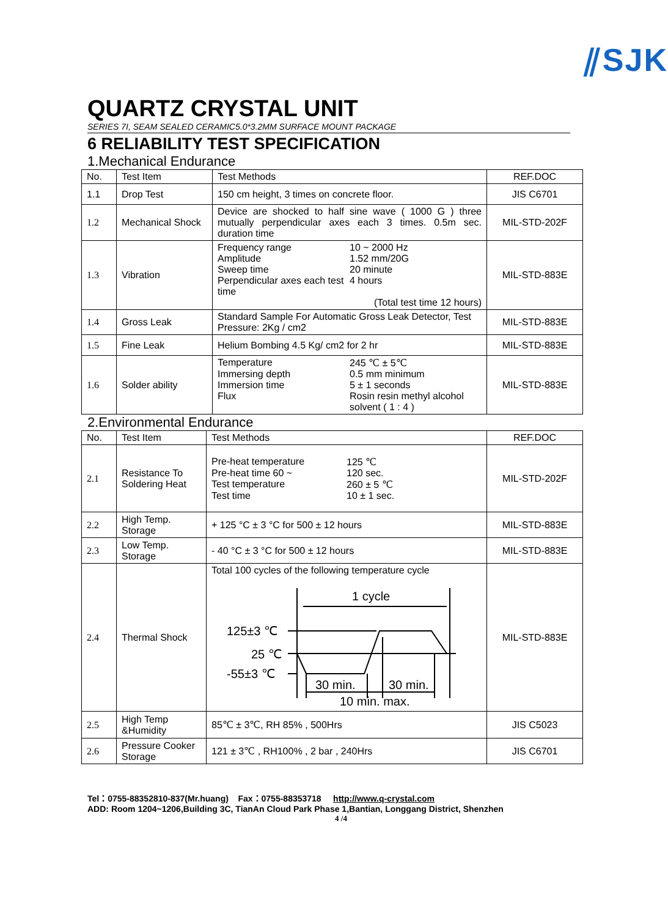⫽SJK
QUARTZ CRYSTAL UNIT
SERIES 7I, SEAM SEALED CERAMIC5.0*3.2MM SURFACE MOUNT PACKAGE
6 RELIABILITY TEST SPECIFICATION
1.Mechanical Endurance
| No. | Test Item | Test Methods | REF.DOC |
| --- | --- | --- | --- |
| 1.1 | Drop Test | 150 cm height, 3 times on concrete floor. | JIS C6701 |
| 1.2 | Mechanical Shock | Device are shocked to half sine wave ( 1000 G ) three mutually perpendicular axes each 3 times. 0.5m sec. duration time | MIL-STD-202F |
| 1.3 | Vibration | Frequency range 10 ~ 2000 Hz Amplitude 1.52 mm/20G Sweep time 20 minute Perpendicular axes each test time 4 hours (Total test time 12 hours) | MIL-STD-883E |
| 1.4 | Gross Leak | Standard Sample For Automatic Gross Leak Detector, Test Pressure: 2Kg / cm2 | MIL-STD-883E |
| 1.5 | Fine Leak | Helium Bombing 4.5 Kg/ cm2 for 2 hr | MIL-STD-883E |
| 1.6 | Solder ability | Temperature 245 ℃ ± 5℃ Immersing depth 0.5 mm minimum Immersion time 5 ± 1 seconds Flux Rosin resin methyl alcohol solvent ( 1 : 4 ) | MIL-STD-883E |
2.Environmental Endurance
| No. | Test Item | Test Methods | REF.DOC |
| --- | --- | --- | --- |
| 2.1 | Resistance To Soldering Heat | Pre-heat temperature 125 ℃ Pre-heat time 60 ~ 120 sec. Test temperature 260 ± 5 ℃ Test time 10 ± 1 sec. | MIL-STD-202F |
| 2.2 | High Temp. Storage | + 125 °C ± 3 °C for 500 ± 12 hours | MIL-STD-883E |
| 2.3 | Low Temp. Storage | - 40 °C ± 3 °C for 500 ± 12 hours | MIL-STD-883E |
| 2.4 | Thermal Shock | Total 100 cycles of the following temperature cycle 1 cycle 125±3 ℃ 25 ℃ -55±3 ℃ 30 min. 30 min. 10 min. max. | MIL-STD-883E |
| 2.5 | High Temp &Humidity | 85℃ ± 3℃, RH 85% , 500Hrs | JIS C5023 |
| 2.6 | Pressure Cooker Storage | 121 ± 3℃ , RH100% , 2 bar , 240Hrs | JIS C6701 |
Tel：0755-88352810-837(Mr.huang) Fax：0755-88353718 http://www.q-crystal.com
ADD: Room 1204~1206,Building 3C, TianAn Cloud Park Phase 1,Bantian, Longgang District, Shenzhen
4 /4